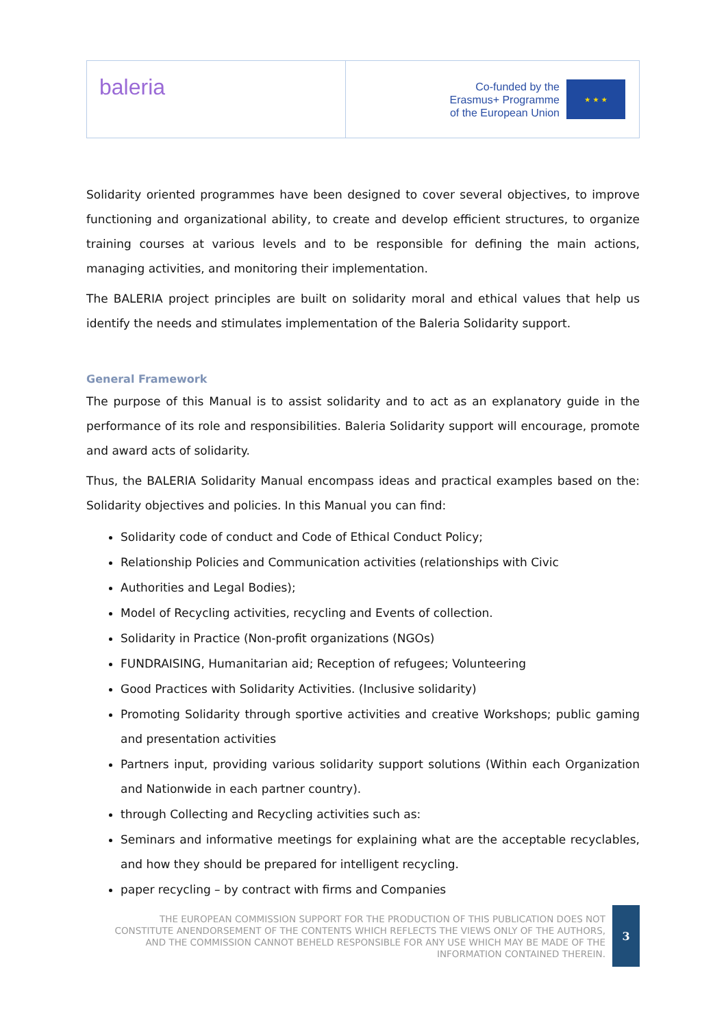baleria
Co-funded by the
Erasmus+ Programme
of the European Union
★ ★ ★
Solidarity oriented programmes have been designed to cover several objectives, to improve functioning and organizational ability, to create and develop efficient structures, to organize training courses at various levels and to be responsible for defining the main actions, managing activities, and monitoring their implementation.
The BALERIA project principles are built on solidarity moral and ethical values that help us identify the needs and stimulates implementation of the Baleria Solidarity support.
General Framework
The purpose of this Manual is to assist solidarity and to act as an explanatory guide in the performance of its role and responsibilities. Baleria Solidarity support will encourage, promote and award acts of solidarity.
Thus, the BALERIA Solidarity Manual encompass ideas and practical examples based on the: Solidarity objectives and policies. In this Manual you can find:
Solidarity code of conduct and Code of Ethical Conduct Policy;
Relationship Policies and Communication activities (relationships with Civic
Authorities and Legal Bodies);
Model of Recycling activities, recycling and Events of collection.
Solidarity in Practice (Non-profit organizations (NGOs)
FUNDRAISING, Humanitarian aid; Reception of refugees; Volunteering
Good Practices with Solidarity Activities. (Inclusive solidarity)
Promoting Solidarity through sportive activities and creative Workshops; public gaming and presentation activities
Partners input, providing various solidarity support solutions (Within each Organization and Nationwide in each partner country).
through Collecting and Recycling activities such as:
Seminars and informative meetings for explaining what are the acceptable recyclables, and how they should be prepared for intelligent recycling.
paper recycling – by contract with firms and Companies
THE EUROPEAN COMMISSION SUPPORT FOR THE PRODUCTION OF THIS PUBLICATION DOES NOT CONSTITUTE ANENDORSEMENT OF THE CONTENTS WHICH REFLECTS THE VIEWS ONLY OF THE AUTHORS, AND THE COMMISSION CANNOT BEHELD RESPONSIBLE FOR ANY USE WHICH MAY BE MADE OF THE INFORMATION CONTAINED THEREIN.
3